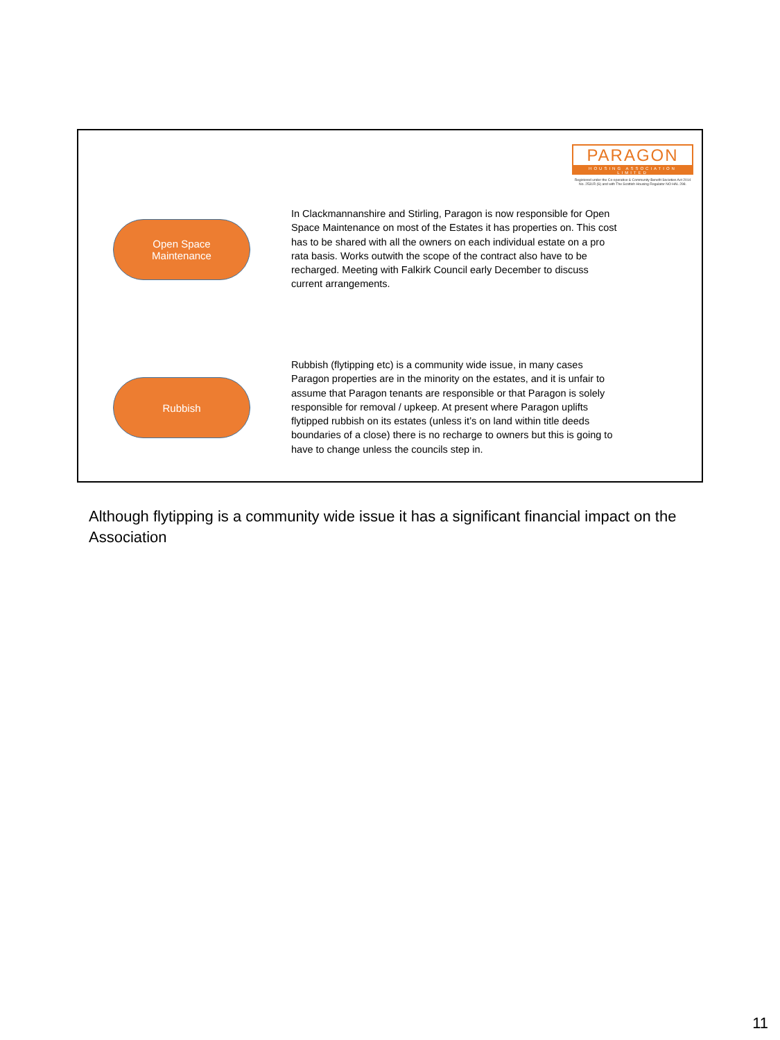PARAGON
HOUSING ASSOCIATION LIMITED
Registered under the Co-operative & Community Benefit Societies Act 2014 No. 2531R (S) and with The Scottish Housing Regulator NO HAL 298.
Open Space
Maintenance
In Clackmannanshire and Stirling, Paragon is now responsible for Open Space Maintenance on most of the Estates it has properties on. This cost has to be shared with all the owners on each individual estate on a pro rata basis. Works outwith the scope of the contract also have to be recharged. Meeting with Falkirk Council early December to discuss current arrangements.
Rubbish
Rubbish (flytipping etc) is a community wide issue, in many cases Paragon properties are in the minority on the estates, and it is unfair to assume that Paragon tenants are responsible or that Paragon is solely responsible for removal / upkeep. At present where Paragon uplifts flytipped rubbish on its estates (unless it’s on land within title deeds boundaries of a close) there is no recharge to owners but this is going to have to change unless the councils step in.
Although flytipping is a community wide issue it has a significant financial impact on the Association
11